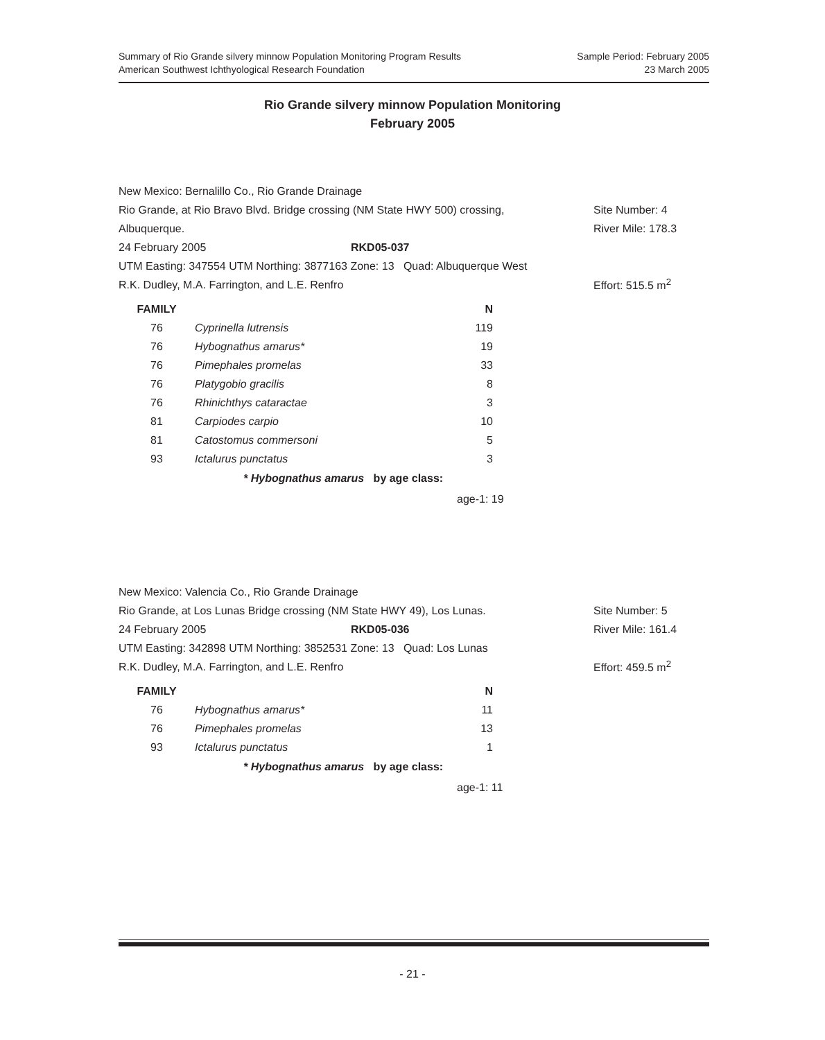Sample Period: February 2005
23 March 2005
Summary of Rio Grande silvery minnow Population Monitoring Program Results
American Southwest Ichthyological Research Foundation
Rio Grande silvery minnow Population Monitoring
February 2005
New Mexico: Bernalillo Co., Rio Grande Drainage
Rio Grande, at Rio Bravo Blvd. Bridge crossing (NM State HWY 500) crossing, Site Number: 4
Albuquerque. River Mile: 178.3
24 February 2005 RKD05-037
UTM Easting: 347554 UTM Northing: 3877163 Zone: 13 Quad: Albuquerque West
R.K. Dudley, M.A. Farrington, and L.E. Renfro Effort: 515.5 m<sup>2</sup>
| FAMILY | | N |
| --- | --- | --- |
| 76 | Cyprinella lutrensis | 119 |
| 76 | Hybognathus amarus* | 19 |
| 76 | Pimephales promelas | 33 |
| 76 | Platygobio gracilis | 8 |
| 76 | Rhinichthys cataractae | 3 |
| 81 | Carpiodes carpio | 10 |
| 81 | Catostomus commersoni | 5 |
| 93 | Ictalurus punctatus | 3 |
* Hybognathus amarus by age class:
age-1: 19
New Mexico: Valencia Co., Rio Grande Drainage
Rio Grande, at Los Lunas Bridge crossing (NM State HWY 49), Los Lunas. Site Number: 5
24 February 2005 RKD05-036 River Mile: 161.4
UTM Easting: 342898 UTM Northing: 3852531 Zone: 13 Quad: Los Lunas
R.K. Dudley, M.A. Farrington, and L.E. Renfro Effort: 459.5 m<sup>2</sup>
| FAMILY | | N |
| --- | --- | --- |
| 76 | Hybognathus amarus* | 11 |
| 76 | Pimephales promelas | 13 |
| 93 | Ictalurus punctatus | 1 |
* Hybognathus amarus by age class:
age-1: 11
- 21 -